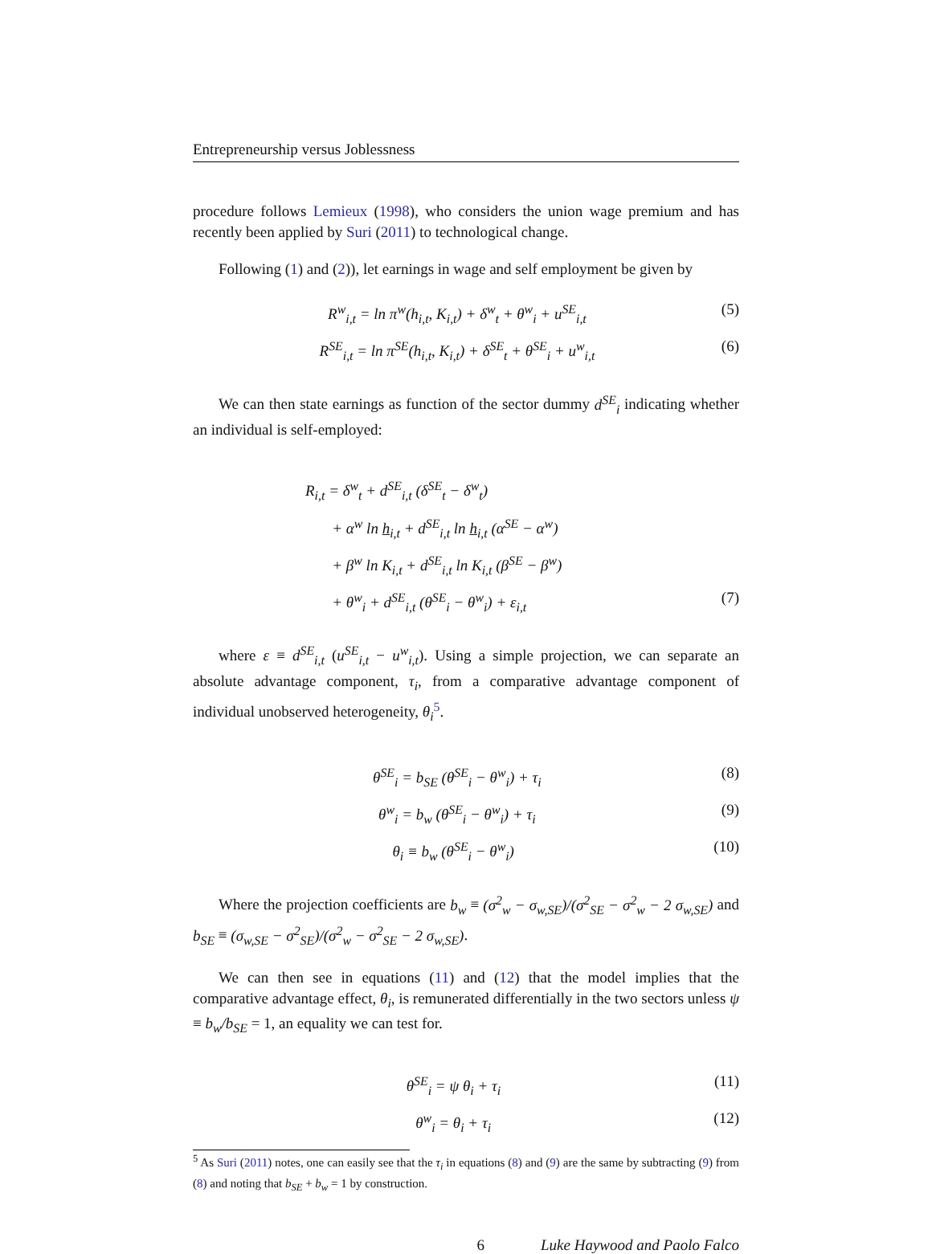Entrepreneurship versus Joblessness
procedure follows Lemieux (1998), who considers the union wage premium and has recently been applied by Suri (2011) to technological change.
Following (1) and (2)), let earnings in wage and self employment be given by
R<sup>w</sup><sub>i,t</sub> = ln π<sup>w</sup>(h<sub>i,t</sub>, K<sub>i,t</sub>) + δ<sup>w</sup><sub>t</sub> + θ<sup>w</sup><sub>i</sub> + u<sup>SE</sup><sub>i,t</sub> (5)
R<sup>SE</sup><sub>i,t</sub> = ln π<sup>SE</sup>(h<sub>i,t</sub>, K<sub>i,t</sub>) + δ<sup>SE</sup><sub>t</sub> + θ<sup>SE</sup><sub>i</sub> + u<sup>w</sup><sub>i,t</sub> (6)
We can then state earnings as function of the sector dummy d<sup>SE</sup><sub>i</sub> indicating whether an individual is self-employed:
R<sub>i,t</sub> = δ<sup>w</sup><sub>t</sub> + d<sup>SE</sup><sub>i,t</sub> (δ<sup>SE</sup><sub>t</sub> − δ<sup>w</sup><sub>t</sub>)
+ α<sup>w</sup> ln h<sub>i,t</sub> + d<sup>SE</sup><sub>i,t</sub> ln h<sub>i,t</sub> (α<sup>SE</sup> − α<sup>w</sup>)
+ β<sup>w</sup> ln K<sub>i,t</sub> + d<sup>SE</sup><sub>i,t</sub> ln K<sub>i,t</sub> (β<sup>SE</sup> − β<sup>w</sup>)
+ θ<sup>w</sup><sub>i</sub> + d<sup>SE</sup><sub>i,t</sub> (θ<sup>SE</sup><sub>i</sub> − θ<sup>w</sup><sub>i</sub>) + ε<sub>i,t</sub> (7)
where ε ≡ d<sup>SE</sup><sub>i,t</sub> (u<sup>SE</sup><sub>i,t</sub> − u<sup>w</sup><sub>i,t</sub>). Using a simple projection, we can separate an absolute advantage component, τ<sub>i</sub>, from a comparative advantage component of individual unobserved heterogeneity, θ<sub>i</sub><sup>5</sup>.
θ<sup>SE</sup><sub>i</sub> = b<sub>SE</sub> (θ<sup>SE</sup><sub>i</sub> − θ<sup>w</sup><sub>i</sub>) + τ<sub>i</sub> (8)
θ<sup>w</sup><sub>i</sub> = b<sub>w</sub> (θ<sup>SE</sup><sub>i</sub> − θ<sup>w</sup><sub>i</sub>) + τ<sub>i</sub> (9)
θ<sub>i</sub> ≡ b<sub>w</sub> (θ<sup>SE</sup><sub>i</sub> − θ<sup>w</sup><sub>i</sub>) (10)
Where the projection coefficients are b<sub>w</sub> ≡ (σ<sup>2</sup><sub>w</sub> − σ<sub>w,SE</sub>)/(σ<sup>2</sup><sub>SE</sub> − σ<sup>2</sup><sub>w</sub> − 2 σ<sub>w,SE</sub>) and b<sub>SE</sub> ≡ (σ<sub>w,SE</sub> − σ<sup>2</sup><sub>SE</sub>)/(σ<sup>2</sup><sub>w</sub> − σ<sup>2</sup><sub>SE</sub> − 2 σ<sub>w,SE</sub>).
We can then see in equations (11) and (12) that the model implies that the comparative advantage effect, θ<sub>i</sub>, is remunerated differentially in the two sectors unless ψ ≡ b<sub>w</sub>/b<sub>SE</sub> = 1, an equality we can test for.
θ<sup>SE</sup><sub>i</sub> = ψ θ<sub>i</sub> + τ<sub>i</sub> (11)
θ<sup>w</sup><sub>i</sub> = θ<sub>i</sub> + τ<sub>i</sub> (12)
<sup>5</sup> As Suri (2011) notes, one can easily see that the τ<sub>i</sub> in equations (8) and (9) are the same by subtracting (9) from (8) and noting that b<sub>SE</sub> + b<sub>w</sub> = 1 by construction.
6 Luke Haywood and Paolo Falco